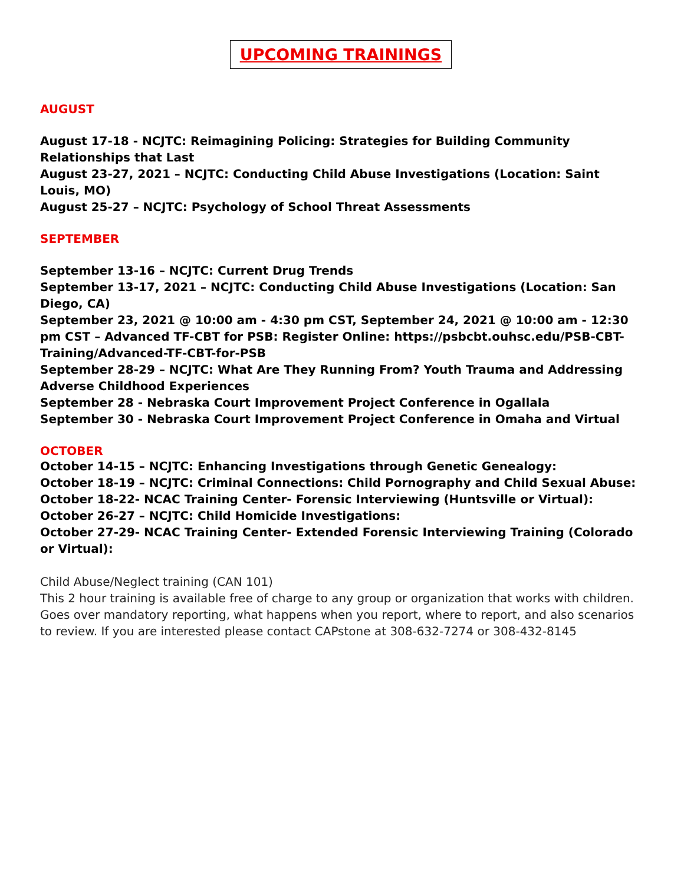UPCOMING TRAININGS
AUGUST
August 17-18 - NCJTC: Reimagining Policing: Strategies for Building Community Relationships that Last
August 23-27, 2021 – NCJTC: Conducting Child Abuse Investigations (Location: Saint Louis, MO)
August 25-27 – NCJTC: Psychology of School Threat Assessments
SEPTEMBER
September 13-16 – NCJTC: Current Drug Trends
September 13-17, 2021 – NCJTC: Conducting Child Abuse Investigations (Location: San Diego, CA)
September 23, 2021 @ 10:00 am - 4:30 pm CST, September 24, 2021 @ 10:00 am - 12:30 pm CST – Advanced TF-CBT for PSB: Register Online: https://psbcbt.ouhsc.edu/PSB-CBT-Training/Advanced-TF-CBT-for-PSB
September 28-29 – NCJTC: What Are They Running From? Youth Trauma and Addressing Adverse Childhood Experiences
September 28 - Nebraska Court Improvement Project Conference in Ogallala
September 30 - Nebraska Court Improvement Project Conference in Omaha and Virtual
OCTOBER
October 14-15 – NCJTC: Enhancing Investigations through Genetic Genealogy:
October 18-19 – NCJTC: Criminal Connections: Child Pornography and Child Sexual Abuse:
October 18-22- NCAC Training Center- Forensic Interviewing (Huntsville or Virtual):
October 26-27 – NCJTC: Child Homicide Investigations:
October 27-29- NCAC Training Center- Extended Forensic Interviewing Training (Colorado or Virtual):
Child Abuse/Neglect training (CAN 101)
This 2 hour training is available free of charge to any group or organization that works with children. Goes over mandatory reporting, what happens when you report, where to report, and also scenarios to review. If you are interested please contact CAPstone at 308-632-7274 or 308-432-8145